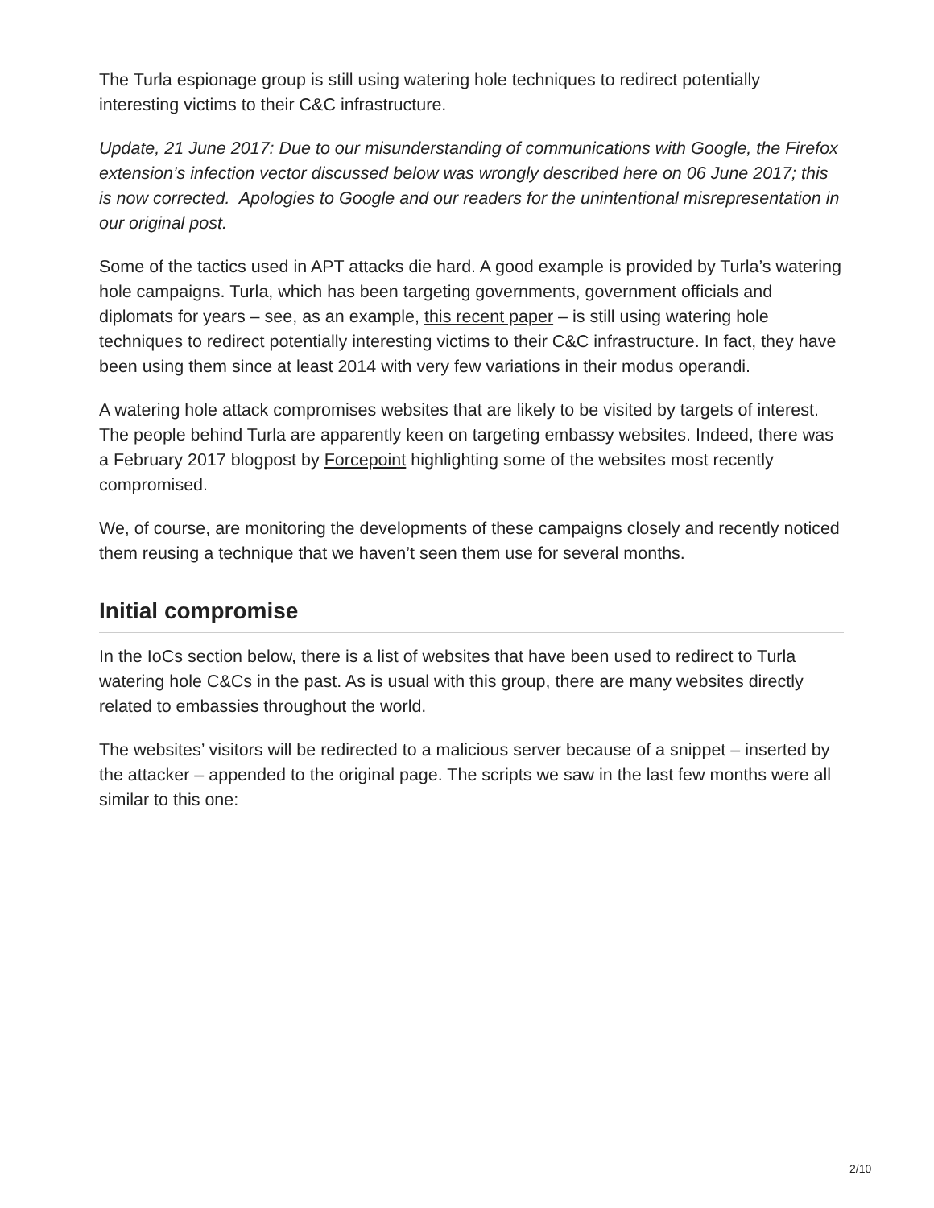The Turla espionage group is still using watering hole techniques to redirect potentially interesting victims to their C&C infrastructure.
Update, 21 June 2017: Due to our misunderstanding of communications with Google, the Firefox extension’s infection vector discussed below was wrongly described here on 06 June 2017; this is now corrected. Apologies to Google and our readers for the unintentional misrepresentation in our original post.
Some of the tactics used in APT attacks die hard. A good example is provided by Turla’s watering hole campaigns. Turla, which has been targeting governments, government officials and diplomats for years – see, as an example, this recent paper – is still using watering hole techniques to redirect potentially interesting victims to their C&C infrastructure. In fact, they have been using them since at least 2014 with very few variations in their modus operandi.
A watering hole attack compromises websites that are likely to be visited by targets of interest. The people behind Turla are apparently keen on targeting embassy websites. Indeed, there was a February 2017 blogpost by Forcepoint highlighting some of the websites most recently compromised.
We, of course, are monitoring the developments of these campaigns closely and recently noticed them reusing a technique that we haven’t seen them use for several months.
Initial compromise
In the IoCs section below, there is a list of websites that have been used to redirect to Turla watering hole C&Cs in the past. As is usual with this group, there are many websites directly related to embassies throughout the world.
The websites’ visitors will be redirected to a malicious server because of a snippet – inserted by the attacker – appended to the original page. The scripts we saw in the last few months were all similar to this one:
2/10